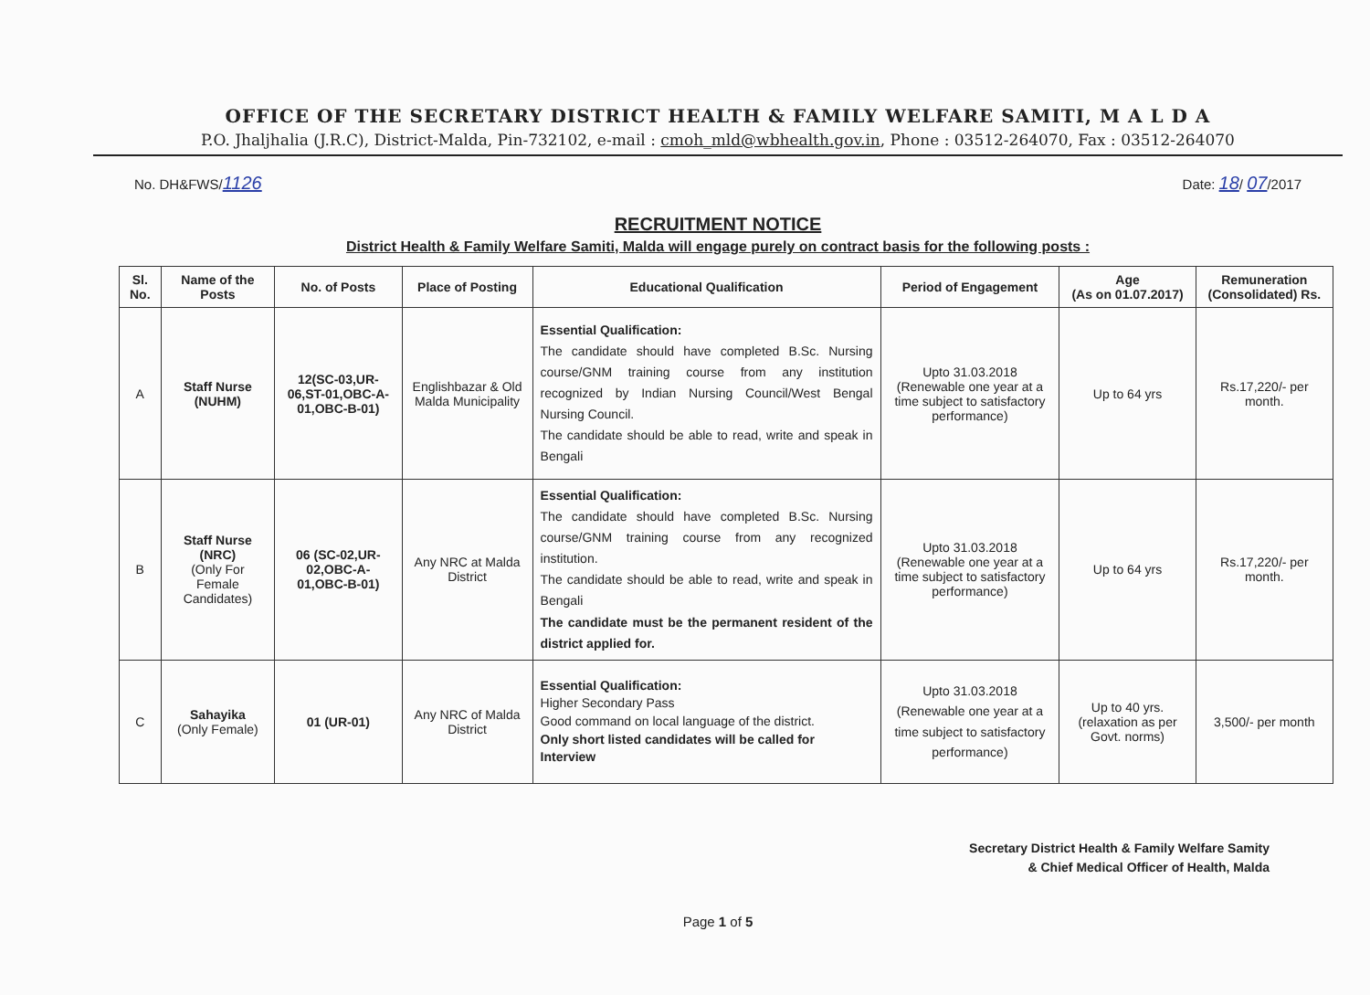OFFICE OF THE SECRETARY DISTRICT HEALTH & FAMILY WELFARE SAMITI, M A L D A
P.O. Jhaljhalia (J.R.C), District-Malda, Pin-732102, e-mail : cmoh_mld@wbhealth.gov.in, Phone : 03512-264070, Fax : 03512-264070
No. DH&FWS/1126 Date: 18/ 07/2017
RECRUITMENT NOTICE
District Health & Family Welfare Samiti, Malda will engage purely on contract basis for the following posts :
| Sl. No. | Name of the Posts | No. of Posts | Place of Posting | Educational Qualification | Period of Engagement | Age (As on 01.07.2017) | Remuneration (Consolidated) Rs. |
| --- | --- | --- | --- | --- | --- | --- | --- |
| A | Staff Nurse (NUHM) | 12(SC-03,UR-06,ST-01,OBC-A-01,OBC-B-01) | Englishbazar & Old Malda Municipality | Essential Qualification: The candidate should have completed B.Sc. Nursing course/GNM training course from any institution recognized by Indian Nursing Council/West Bengal Nursing Council. The candidate should be able to read, write and speak in Bengali | Upto 31.03.2018 (Renewable one year at a time subject to satisfactory performance) | Up to 64 yrs | Rs.17,220/- per month. |
| B | Staff Nurse (NRC) (Only For Female Candidates) | 06 (SC-02,UR-02,OBC-A-01,OBC-B-01) | Any NRC at Malda District | Essential Qualification: The candidate should have completed B.Sc. Nursing course/GNM training course from any recognized institution. The candidate should be able to read, write and speak in Bengali The candidate must be the permanent resident of the district applied for. | Upto 31.03.2018 (Renewable one year at a time subject to satisfactory performance) | Up to 64 yrs | Rs.17,220/- per month. |
| C | Sahayika (Only Female) | 01 (UR-01) | Any NRC of Malda District | Essential Qualification: Higher Secondary Pass Good command on local language of the district. Only short listed candidates will be called for Interview | Upto 31.03.2018 (Renewable one year at a time subject to satisfactory performance) | Up to 40 yrs. (relaxation as per Govt. norms) | 3,500/- per month |
Secretary District Health & Family Welfare Samity
& Chief Medical Officer of Health, Malda
Page 1 of 5